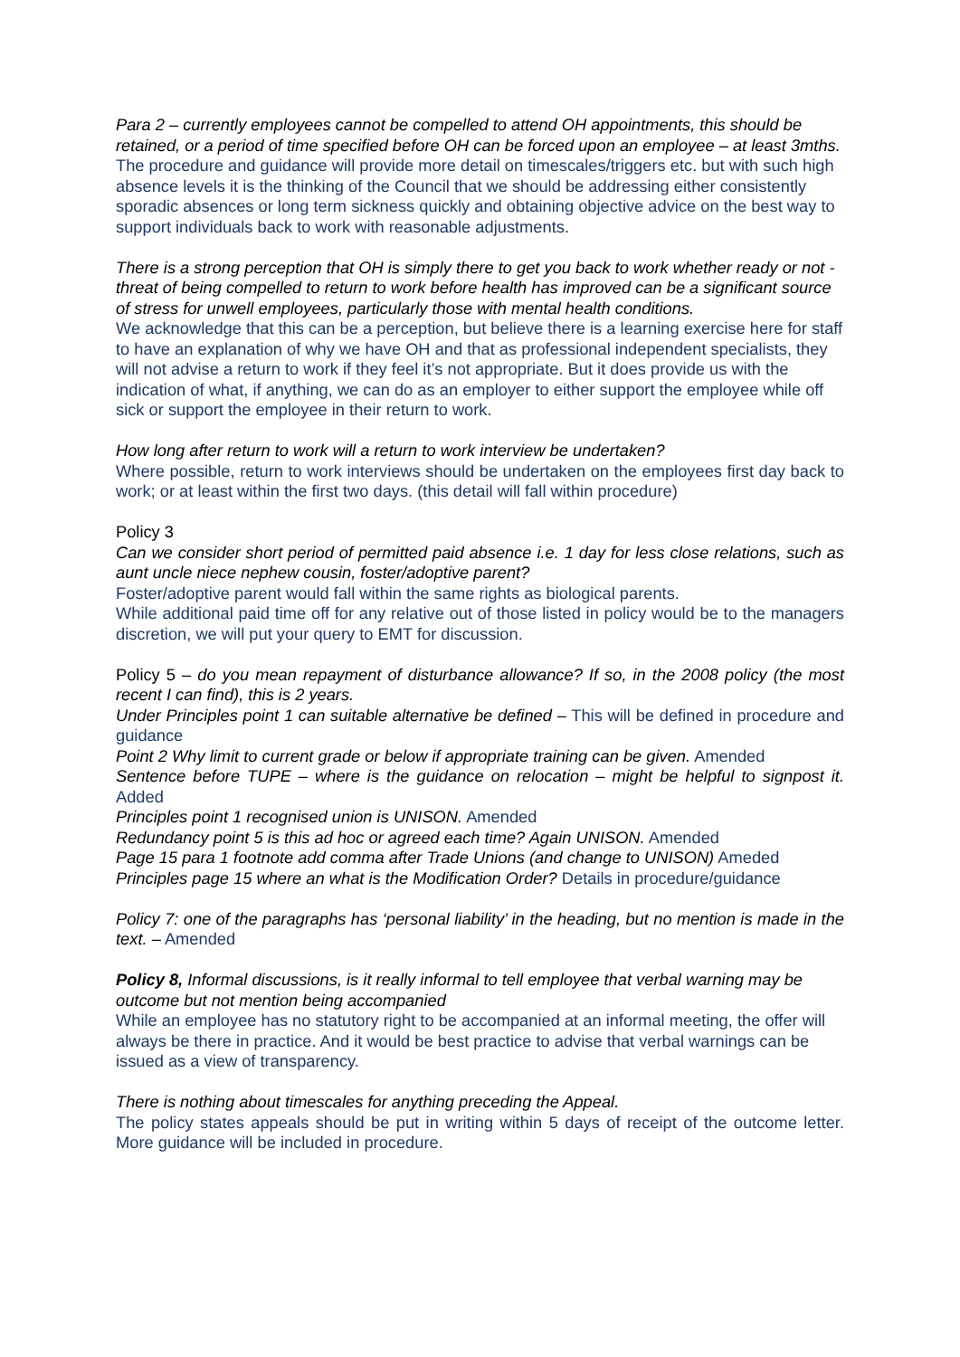Para 2 – currently employees cannot be compelled to attend OH appointments, this should be retained, or a period of time specified before OH can be forced upon an employee – at least 3mths.
The procedure and guidance will provide more detail on timescales/triggers etc. but with such high absence levels it is the thinking of the Council that we should be addressing either consistently sporadic absences or long term sickness quickly and obtaining objective advice on the best way to support individuals back to work with reasonable adjustments.
There is a strong perception that OH is simply there to get you back to work whether ready or not - threat of being compelled to return to work before health has improved can be a significant source of stress for unwell employees, particularly those with mental health conditions.
We acknowledge that this can be a perception, but believe there is a learning exercise here for staff to have an explanation of why we have OH and that as professional independent specialists, they will not advise a return to work if they feel it’s not appropriate. But it does provide us with the indication of what, if anything, we can do as an employer to either support the employee while off sick or support the employee in their return to work.
How long after return to work will a return to work interview be undertaken?
Where possible, return to work interviews should be undertaken on the employees first day back to work; or at least within the first two days. (this detail will fall within procedure)
Policy 3
Can we consider short period of permitted paid absence i.e. 1 day for less close relations, such as aunt uncle niece nephew cousin, foster/adoptive parent?
Foster/adoptive parent would fall within the same rights as biological parents.
While additional paid time off for any relative out of those listed in policy would be to the managers discretion, we will put your query to EMT for discussion.
Policy 5 – do you mean repayment of disturbance allowance? If so, in the 2008 policy (the most recent I can find), this is 2 years.
Under Principles point 1 can suitable alternative be defined – This will be defined in procedure and guidance
Point 2 Why limit to current grade or below if appropriate training can be given. Amended
Sentence before TUPE – where is the guidance on relocation – might be helpful to signpost it. Added
Principles point 1 recognised union is UNISON. Amended
Redundancy point 5 is this ad hoc or agreed each time? Again UNISON. Amended
Page 15 para 1 footnote add comma after Trade Unions (and change to UNISON) Ameded
Principles page 15 where an what is the Modification Order? Details in procedure/guidance
Policy 7: one of the paragraphs has ‘personal liability’ in the heading, but no mention is made in the text. – Amended
Policy 8, Informal discussions, is it really informal to tell employee that verbal warning may be outcome but not mention being accompanied
While an employee has no statutory right to be accompanied at an informal meeting, the offer will always be there in practice. And it would be best practice to advise that verbal warnings can be issued as a view of transparency.
There is nothing about timescales for anything preceding the Appeal.
The policy states appeals should be put in writing within 5 days of receipt of the outcome letter. More guidance will be included in procedure.